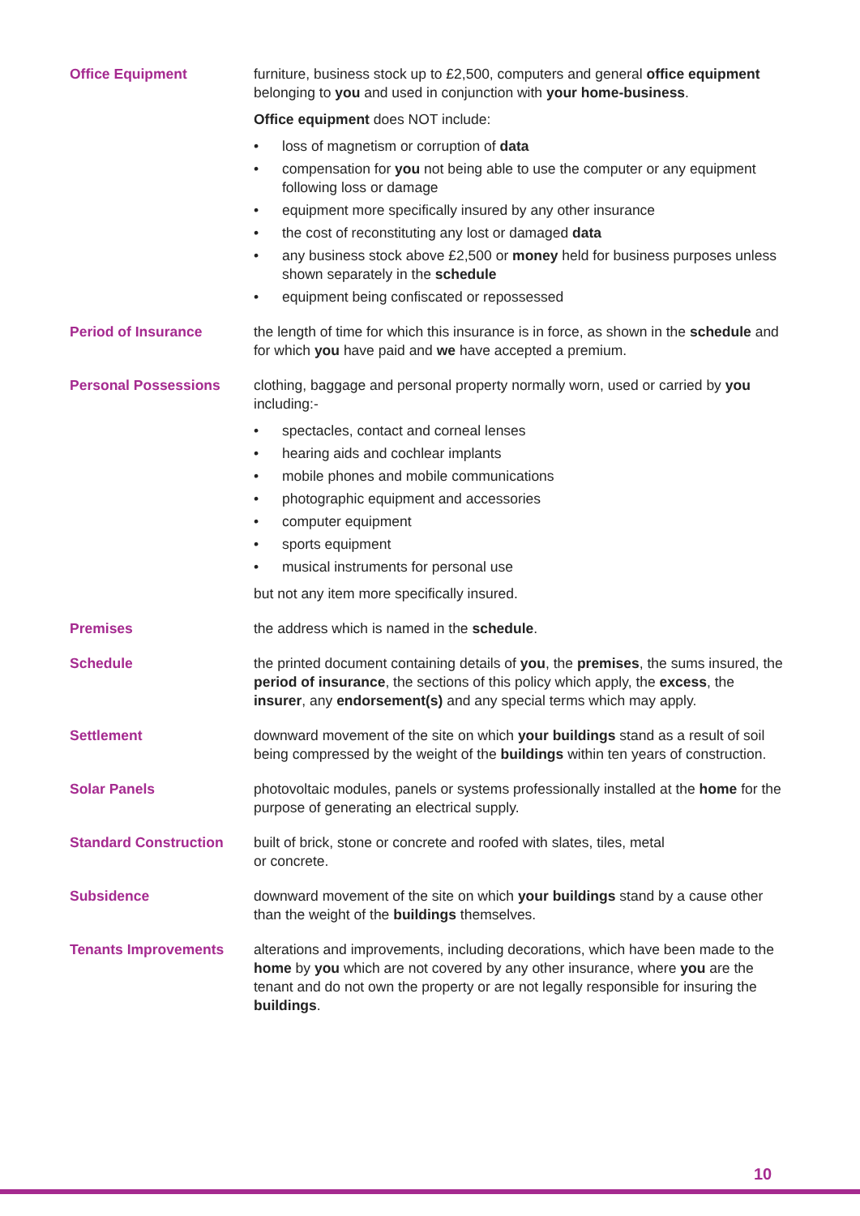Office Equipment furniture, business stock up to £2,500, computers and general office equipment belonging to you and used in conjunction with your home-business.
Office equipment does NOT include:
• loss of magnetism or corruption of data
• compensation for you not being able to use the computer or any equipment following loss or damage
• equipment more specifically insured by any other insurance
• the cost of reconstituting any lost or damaged data
• any business stock above £2,500 or money held for business purposes unless shown separately in the schedule
• equipment being confiscated or repossessed
Period of Insurance the length of time for which this insurance is in force, as shown in the schedule and for which you have paid and we have accepted a premium.
Personal Possessions clothing, baggage and personal property normally worn, used or carried by you including:-
• spectacles, contact and corneal lenses
• hearing aids and cochlear implants
• mobile phones and mobile communications
• photographic equipment and accessories
• computer equipment
• sports equipment
• musical instruments for personal use
but not any item more specifically insured.
Premises the address which is named in the schedule.
Schedule the printed document containing details of you, the premises, the sums insured, the period of insurance, the sections of this policy which apply, the excess, the insurer, any endorsement(s) and any special terms which may apply.
Settlement downward movement of the site on which your buildings stand as a result of soil being compressed by the weight of the buildings within ten years of construction.
Solar Panels photovoltaic modules, panels or systems professionally installed at the home for the purpose of generating an electrical supply.
Standard Construction built of brick, stone or concrete and roofed with slates, tiles, metal
or concrete.
Subsidence downward movement of the site on which your buildings stand by a cause other than the weight of the buildings themselves.
Tenants Improvements alterations and improvements, including decorations, which have been made to the home by you which are not covered by any other insurance, where you are the tenant and do not own the property or are not legally responsible for insuring the buildings.
10